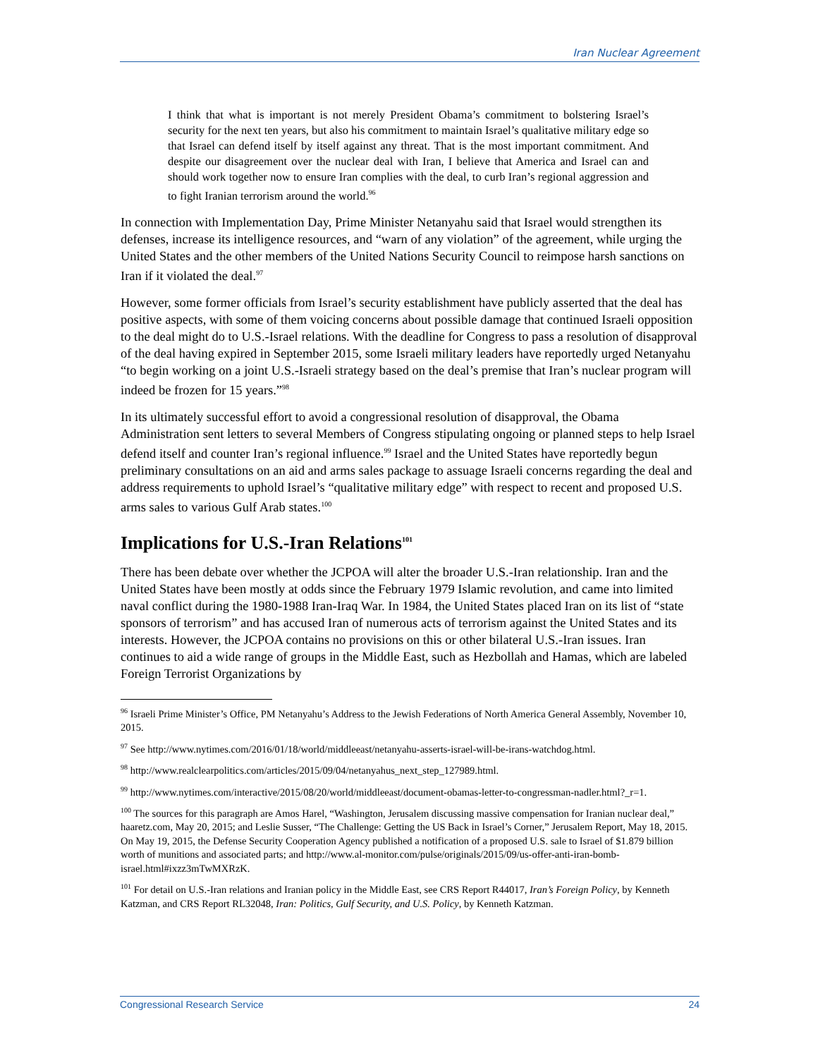Iran Nuclear Agreement
I think that what is important is not merely President Obama’s commitment to bolstering Israel’s security for the next ten years, but also his commitment to maintain Israel’s qualitative military edge so that Israel can defend itself by itself against any threat. That is the most important commitment. And despite our disagreement over the nuclear deal with Iran, I believe that America and Israel can and should work together now to ensure Iran complies with the deal, to curb Iran’s regional aggression and to fight Iranian terrorism around the world.<sup>96</sup>
In connection with Implementation Day, Prime Minister Netanyahu said that Israel would strengthen its defenses, increase its intelligence resources, and “warn of any violation” of the agreement, while urging the United States and the other members of the United Nations Security Council to reimpose harsh sanctions on Iran if it violated the deal.<sup>97</sup>
However, some former officials from Israel’s security establishment have publicly asserted that the deal has positive aspects, with some of them voicing concerns about possible damage that continued Israeli opposition to the deal might do to U.S.-Israel relations. With the deadline for Congress to pass a resolution of disapproval of the deal having expired in September 2015, some Israeli military leaders have reportedly urged Netanyahu “to begin working on a joint U.S.-Israeli strategy based on the deal’s premise that Iran’s nuclear program will indeed be frozen for 15 years.”<sup>98</sup>
In its ultimately successful effort to avoid a congressional resolution of disapproval, the Obama Administration sent letters to several Members of Congress stipulating ongoing or planned steps to help Israel defend itself and counter Iran’s regional influence.<sup>99</sup> Israel and the United States have reportedly begun preliminary consultations on an aid and arms sales package to assuage Israeli concerns regarding the deal and address requirements to uphold Israel’s “qualitative military edge” with respect to recent and proposed U.S. arms sales to various Gulf Arab states.<sup>100</sup>
Implications for U.S.-Iran Relations<sup>101</sup>
There has been debate over whether the JCPOA will alter the broader U.S.-Iran relationship. Iran and the United States have been mostly at odds since the February 1979 Islamic revolution, and came into limited naval conflict during the 1980-1988 Iran-Iraq War. In 1984, the United States placed Iran on its list of “state sponsors of terrorism” and has accused Iran of numerous acts of terrorism against the United States and its interests. However, the JCPOA contains no provisions on this or other bilateral U.S.-Iran issues. Iran continues to aid a wide range of groups in the Middle East, such as Hezbollah and Hamas, which are labeled Foreign Terrorist Organizations by
<sup>96</sup> Israeli Prime Minister’s Office, PM Netanyahu’s Address to the Jewish Federations of North America General Assembly, November 10, 2015.
<sup>97</sup> See http://www.nytimes.com/2016/01/18/world/middleeast/netanyahu-asserts-israel-will-be-irans-watchdog.html.
<sup>98</sup> http://www.realclearpolitics.com/articles/2015/09/04/netanyahus_next_step_127989.html.
<sup>99</sup> http://www.nytimes.com/interactive/2015/08/20/world/middleeast/document-obamas-letter-to-congressman-nadler.html?_r=1.
<sup>100</sup> The sources for this paragraph are Amos Harel, “Washington, Jerusalem discussing massive compensation for Iranian nuclear deal,” haaretz.com, May 20, 2015; and Leslie Susser, “The Challenge: Getting the US Back in Israel’s Corner,” Jerusalem Report, May 18, 2015. On May 19, 2015, the Defense Security Cooperation Agency published a notification of a proposed U.S. sale to Israel of $1.879 billion worth of munitions and associated parts; and http://www.al-monitor.com/pulse/originals/2015/09/us-offer-anti-iran-bomb-israel.html#ixzz3mTwMXRzK.
<sup>101</sup> For detail on U.S.-Iran relations and Iranian policy in the Middle East, see CRS Report R44017, Iran’s Foreign Policy, by Kenneth Katzman, and CRS Report RL32048, Iran: Politics, Gulf Security, and U.S. Policy, by Kenneth Katzman.
Congressional Research Service 24